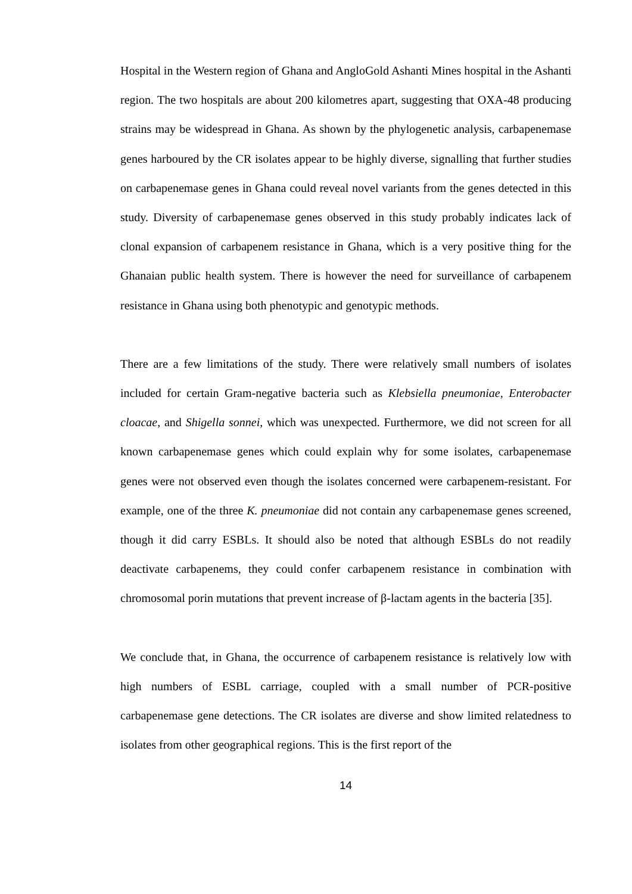Hospital in the Western region of Ghana and AngloGold Ashanti Mines hospital in the Ashanti region. The two hospitals are about 200 kilometres apart, suggesting that OXA-48 producing strains may be widespread in Ghana. As shown by the phylogenetic analysis, carbapenemase genes harboured by the CR isolates appear to be highly diverse, signalling that further studies on carbapenemase genes in Ghana could reveal novel variants from the genes detected in this study. Diversity of carbapenemase genes observed in this study probably indicates lack of clonal expansion of carbapenem resistance in Ghana, which is a very positive thing for the Ghanaian public health system. There is however the need for surveillance of carbapenem resistance in Ghana using both phenotypic and genotypic methods.
There are a few limitations of the study. There were relatively small numbers of isolates included for certain Gram-negative bacteria such as Klebsiella pneumoniae, Enterobacter cloacae, and Shigella sonnei, which was unexpected. Furthermore, we did not screen for all known carbapenemase genes which could explain why for some isolates, carbapenemase genes were not observed even though the isolates concerned were carbapenem-resistant. For example, one of the three K. pneumoniae did not contain any carbapenemase genes screened, though it did carry ESBLs. It should also be noted that although ESBLs do not readily deactivate carbapenems, they could confer carbapenem resistance in combination with chromosomal porin mutations that prevent increase of β-lactam agents in the bacteria [35].
We conclude that, in Ghana, the occurrence of carbapenem resistance is relatively low with high numbers of ESBL carriage, coupled with a small number of PCR-positive carbapenemase gene detections. The CR isolates are diverse and show limited relatedness to isolates from other geographical regions. This is the first report of the
14